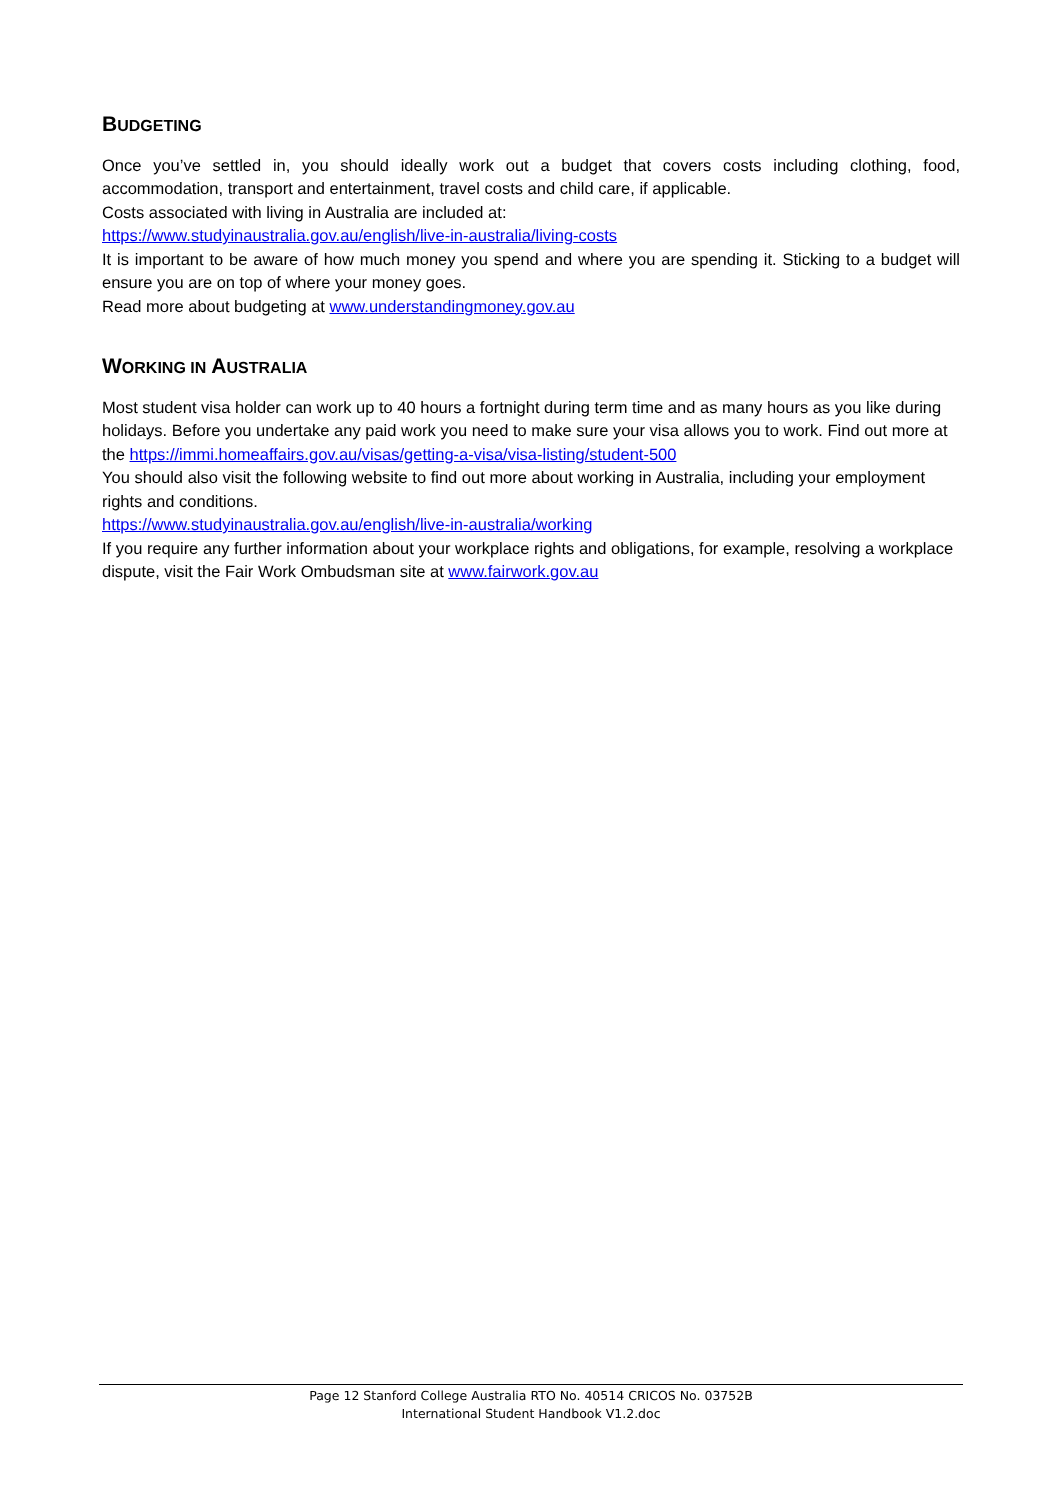BUDGETING
Once you’ve settled in, you should ideally work out a budget that covers costs including clothing, food, accommodation, transport and entertainment, travel costs and child care, if applicable.
Costs associated with living in Australia are included at:
https://www.studyinaustralia.gov.au/english/live-in-australia/living-costs
It is important to be aware of how much money you spend and where you are spending it. Sticking to a budget will ensure you are on top of where your money goes.
Read more about budgeting at www.understandingmoney.gov.au
WORKING IN AUSTRALIA
Most student visa holder can work up to 40 hours a fortnight during term time and as many hours as you like during holidays. Before you undertake any paid work you need to make sure your visa allows you to work. Find out more at the https://immi.homeaffairs.gov.au/visas/getting-a-visa/visa-listing/student-500
You should also visit the following website to find out more about working in Australia, including your employment rights and conditions.
https://www.studyinaustralia.gov.au/english/live-in-australia/working
If you require any further information about your workplace rights and obligations, for example, resolving a workplace dispute, visit the Fair Work Ombudsman site at www.fairwork.gov.au
Page 12 Stanford College Australia RTO No. 40514 CRICOS No. 03752B
International Student Handbook V1.2.doc